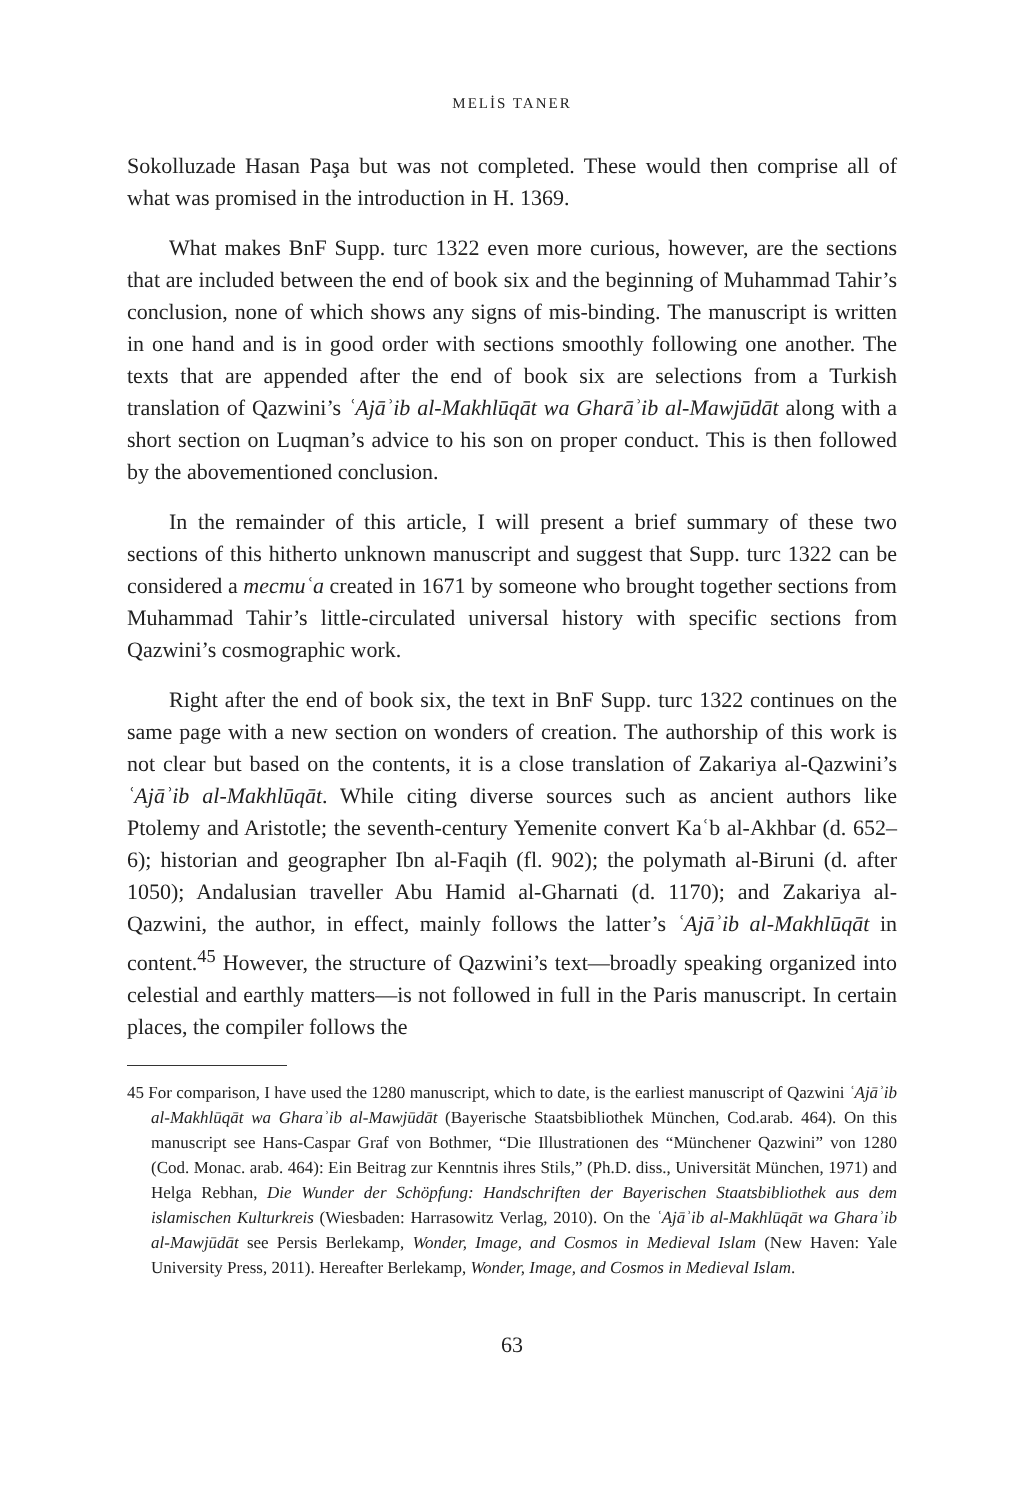MELİS TANER
Sokolluzade Hasan Paşa but was not completed. These would then comprise all of what was promised in the introduction in H. 1369.
What makes BnF Supp. turc 1322 even more curious, however, are the sections that are included between the end of book six and the beginning of Muhammad Tahir’s conclusion, none of which shows any signs of mis-binding. The manuscript is written in one hand and is in good order with sections smoothly following one another. The texts that are appended after the end of book six are selections from a Turkish translation of Qazwini’s ʿAjāʾib al-Makhlūqāt wa Gharāʾib al-Mawjūdāt along with a short section on Luqman’s advice to his son on proper conduct. This is then followed by the abovementioned conclusion.
In the remainder of this article, I will present a brief summary of these two sections of this hitherto unknown manuscript and suggest that Supp. turc 1322 can be considered a mecmuʿa created in 1671 by someone who brought together sections from Muhammad Tahir’s little-circulated universal history with specific sections from Qazwini’s cosmographic work.
Right after the end of book six, the text in BnF Supp. turc 1322 continues on the same page with a new section on wonders of creation. The authorship of this work is not clear but based on the contents, it is a close translation of Zakariya al-Qazwini’s ʿAjāʾib al-Makhlūqāt. While citing diverse sources such as ancient authors like Ptolemy and Aristotle; the seventh-century Yemenite convert Kaʿb al-Akhbar (d. 652–6); historian and geographer Ibn al-Faqih (fl. 902); the polymath al-Biruni (d. after 1050); Andalusian traveller Abu Hamid al-Gharnati (d. 1170); and Zakariya al-Qazwini, the author, in effect, mainly follows the latter’s ʿAjāʾib al-Makhlūqāt in content.<sup>45</sup> However, the structure of Qazwini’s text—broadly speaking organized into celestial and earthly matters—is not followed in full in the Paris manuscript. In certain places, the compiler follows the
45 For comparison, I have used the 1280 manuscript, which to date, is the earliest manuscript of Qazwini ʿAjāʾib al-Makhlūqāt wa Gharaʾib al-Mawjūdāt (Bayerische Staatsbibliothek München, Cod.arab. 464). On this manuscript see Hans-Caspar Graf von Bothmer, “Die Illustrationen des “Münchener Qazwini” von 1280 (Cod. Monac. arab. 464): Ein Beitrag zur Kenntnis ihres Stils,” (Ph.D. diss., Universität München, 1971) and Helga Rebhan, Die Wunder der Schöpfung: Handschriften der Bayerischen Staatsbibliothek aus dem islamischen Kulturkreis (Wiesbaden: Harrasowitz Verlag, 2010). On the ʿAjāʾib al-Makhlūqāt wa Gharaʾib al-Mawjūdāt see Persis Berlekamp, Wonder, Image, and Cosmos in Medieval Islam (New Haven: Yale University Press, 2011). Hereafter Berlekamp, Wonder, Image, and Cosmos in Medieval Islam.
63